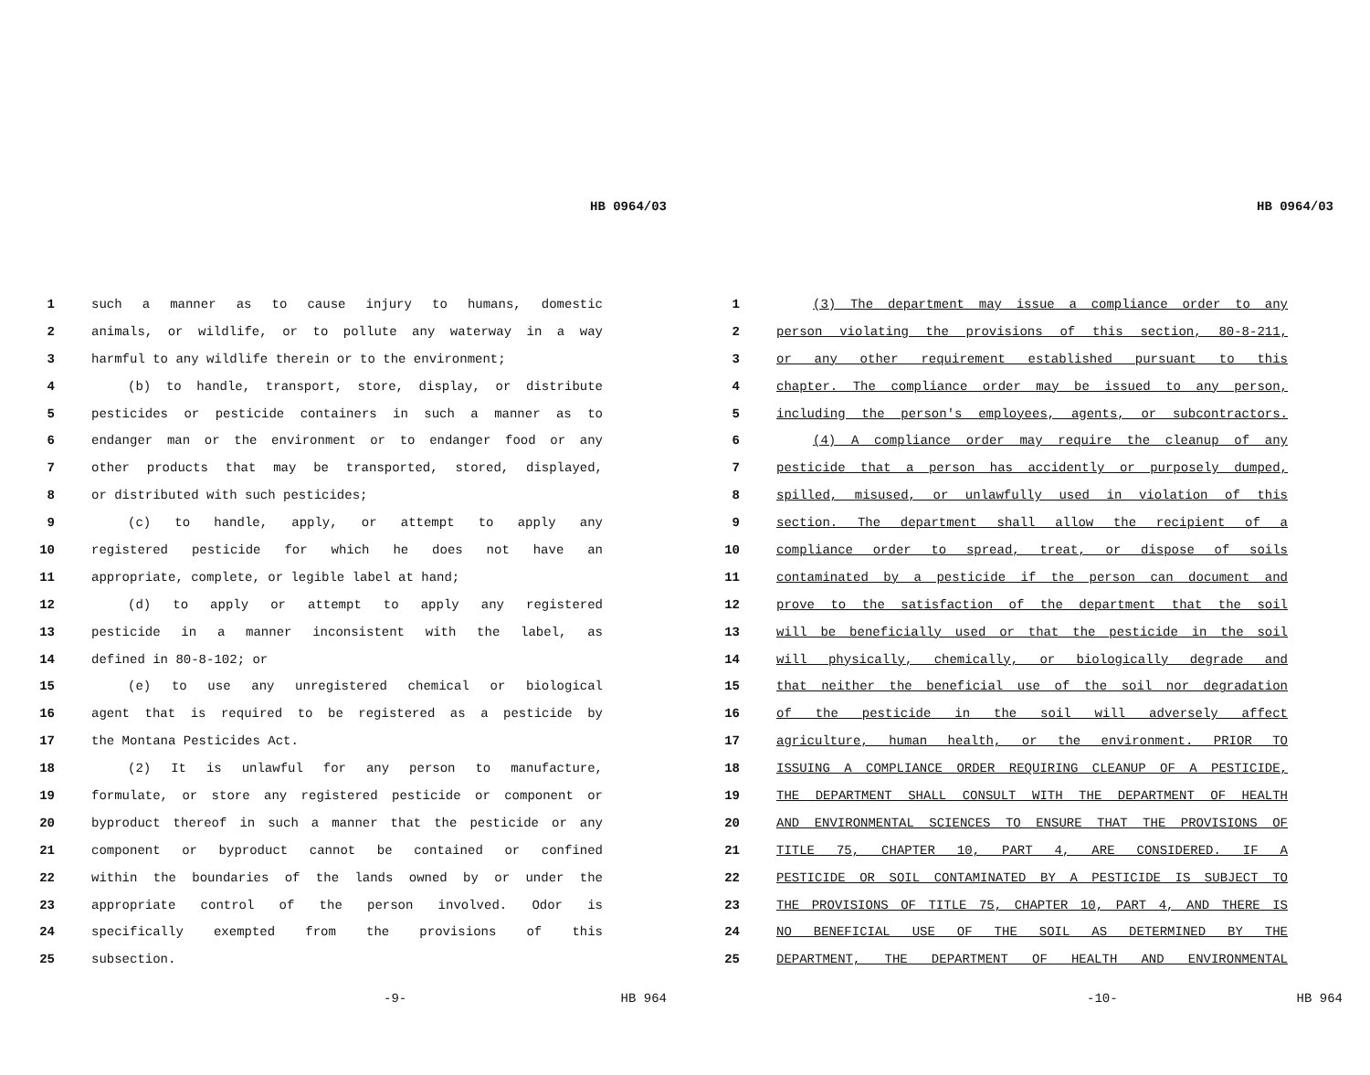HB 0964/03
1 such a manner as to cause injury to humans, domestic
2 animals, or wildlife, or to pollute any waterway in a way
3 harmful to any wildlife therein or to the environment;
4 (b) to handle, transport, store, display, or distribute
5 pesticides or pesticide containers in such a manner as to
6 endanger man or the environment or to endanger food or any
7 other products that may be transported, stored, displayed,
8 or distributed with such pesticides;
9 (c) to handle, apply, or attempt to apply any
10 registered pesticide for which he does not have an
11 appropriate, complete, or legible label at hand;
12 (d) to apply or attempt to apply any registered
13 pesticide in a manner inconsistent with the label, as
14 defined in 80-8-102; or
15 (e) to use any unregistered chemical or biological
16 agent that is required to be registered as a pesticide by
17 the Montana Pesticides Act.
18 (2) It is unlawful for any person to manufacture,
19 formulate, or store any registered pesticide or component or
20 byproduct thereof in such a manner that the pesticide or any
21 component or byproduct cannot be contained or confined
22 within the boundaries of the lands owned by or under the
23 appropriate control of the person involved. Odor is
24 specifically exempted from the provisions of this
25 subsection.
-9- HB 964
HB 0964/03
1 (3) The department may issue a compliance order to any
2 person violating the provisions of this section, 80-8-211,
3 or any other requirement established pursuant to this
4 chapter. The compliance order may be issued to any person,
5 including the person's employees, agents, or subcontractors.
6 (4) A compliance order may require the cleanup of any
7 pesticide that a person has accidently or purposely dumped,
8 spilled, misused, or unlawfully used in violation of this
9 section. The department shall allow the recipient of a
10 compliance order to spread, treat, or dispose of soils
11 contaminated by a pesticide if the person can document and
12 prove to the satisfaction of the department that the soil
13 will be beneficially used or that the pesticide in the soil
14 will physically, chemically, or biologically degrade and
15 that neither the beneficial use of the soil nor degradation
16 of the pesticide in the soil will adversely affect
17 agriculture, human health, or the environment. PRIOR TO
18 ISSUING A COMPLIANCE ORDER REQUIRING CLEANUP OF A PESTICIDE,
19 THE DEPARTMENT SHALL CONSULT WITH THE DEPARTMENT OF HEALTH
20 AND ENVIRONMENTAL SCIENCES TO ENSURE THAT THE PROVISIONS OF
21 TITLE 75, CHAPTER 10, PART 4, ARE CONSIDERED. IF A
22 PESTICIDE OR SOIL CONTAMINATED BY A PESTICIDE IS SUBJECT TO
23 THE PROVISIONS OF TITLE 75, CHAPTER 10, PART 4, AND THERE IS
24 NO BENEFICIAL USE OF THE SOIL AS DETERMINED BY THE
25 DEPARTMENT, THE DEPARTMENT OF HEALTH AND ENVIRONMENTAL
-10- HB 964